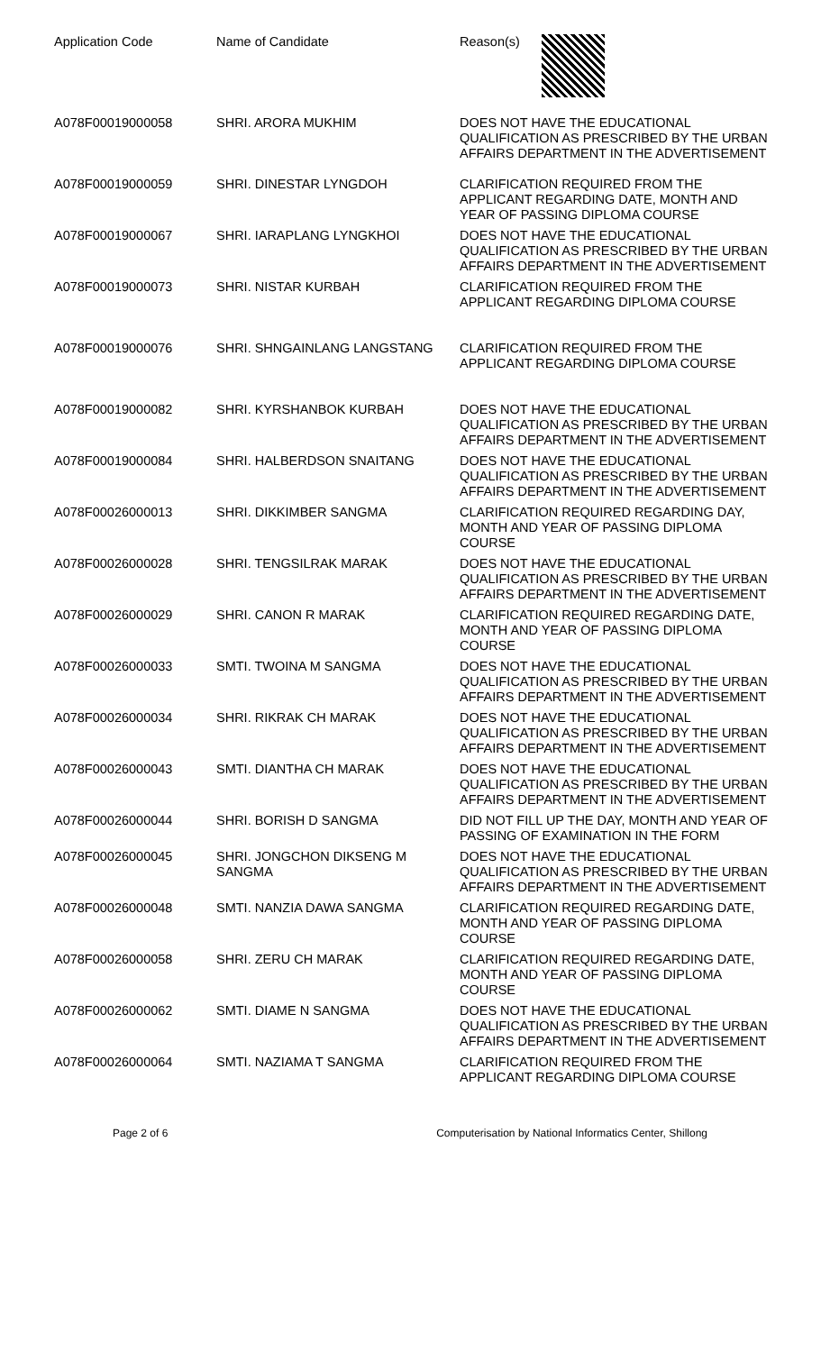| Application Code | Name of Candidate | Reason(s) |
| --- | --- | --- |
| A078F00019000058 | SHRI. ARORA MUKHIM | DOES NOT HAVE THE EDUCATIONAL QUALIFICATION AS PRESCRIBED BY THE URBAN AFFAIRS DEPARTMENT IN THE ADVERTISEMENT |
| A078F00019000059 | SHRI. DINESTAR LYNGDOH | CLARIFICATION REQUIRED FROM THE APPLICANT REGARDING DATE, MONTH AND YEAR OF PASSING DIPLOMA COURSE |
| A078F00019000067 | SHRI. IARAPLANG LYNGKHOI | DOES NOT HAVE THE EDUCATIONAL QUALIFICATION AS PRESCRIBED BY THE URBAN AFFAIRS DEPARTMENT IN THE ADVERTISEMENT |
| A078F00019000073 | SHRI. NISTAR KURBAH | CLARIFICATION REQUIRED FROM THE APPLICANT REGARDING DIPLOMA COURSE |
| A078F00019000076 | SHRI. SHNGAINLANG LANGSTANG | CLARIFICATION REQUIRED FROM THE APPLICANT REGARDING DIPLOMA COURSE |
| A078F00019000082 | SHRI. KYRSHANBOK KURBAH | DOES NOT HAVE THE EDUCATIONAL QUALIFICATION AS PRESCRIBED BY THE URBAN AFFAIRS DEPARTMENT IN THE ADVERTISEMENT |
| A078F00019000084 | SHRI. HALBERDSON SNAITANG | DOES NOT HAVE THE EDUCATIONAL QUALIFICATION AS PRESCRIBED BY THE URBAN AFFAIRS DEPARTMENT IN THE ADVERTISEMENT |
| A078F00026000013 | SHRI. DIKKIMBER SANGMA | CLARIFICATION REQUIRED REGARDING DAY, MONTH AND YEAR OF PASSING DIPLOMA COURSE |
| A078F00026000028 | SHRI. TENGSILRAK MARAK | DOES NOT HAVE THE EDUCATIONAL QUALIFICATION AS PRESCRIBED BY THE URBAN AFFAIRS DEPARTMENT IN THE ADVERTISEMENT |
| A078F00026000029 | SHRI. CANON R MARAK | CLARIFICATION REQUIRED REGARDING DATE, MONTH AND YEAR OF PASSING DIPLOMA COURSE |
| A078F00026000033 | SMTI. TWOINA M SANGMA | DOES NOT HAVE THE EDUCATIONAL QUALIFICATION AS PRESCRIBED BY THE URBAN AFFAIRS DEPARTMENT IN THE ADVERTISEMENT |
| A078F00026000034 | SHRI. RIKRAK CH MARAK | DOES NOT HAVE THE EDUCATIONAL QUALIFICATION AS PRESCRIBED BY THE URBAN AFFAIRS DEPARTMENT IN THE ADVERTISEMENT |
| A078F00026000043 | SMTI. DIANTHA CH MARAK | DOES NOT HAVE THE EDUCATIONAL QUALIFICATION AS PRESCRIBED BY THE URBAN AFFAIRS DEPARTMENT IN THE ADVERTISEMENT |
| A078F00026000044 | SHRI. BORISH D SANGMA | DID NOT FILL UP THE DAY, MONTH AND YEAR OF PASSING OF EXAMINATION IN THE FORM |
| A078F00026000045 | SHRI. JONGCHON DIKSENG M SANGMA | DOES NOT HAVE THE EDUCATIONAL QUALIFICATION AS PRESCRIBED BY THE URBAN AFFAIRS DEPARTMENT IN THE ADVERTISEMENT |
| A078F00026000048 | SMTI. NANZIA DAWA SANGMA | CLARIFICATION REQUIRED REGARDING DATE, MONTH AND YEAR OF PASSING DIPLOMA COURSE |
| A078F00026000058 | SHRI. ZERU CH MARAK | CLARIFICATION REQUIRED REGARDING DATE, MONTH AND YEAR OF PASSING DIPLOMA COURSE |
| A078F00026000062 | SMTI. DIAME N SANGMA | DOES NOT HAVE THE EDUCATIONAL QUALIFICATION AS PRESCRIBED BY THE URBAN AFFAIRS DEPARTMENT IN THE ADVERTISEMENT |
| A078F00026000064 | SMTI. NAZIAMA T SANGMA | CLARIFICATION REQUIRED FROM THE APPLICANT REGARDING DIPLOMA COURSE |
Page 2 of 6 Computerisation by National Informatics Center, Shillong